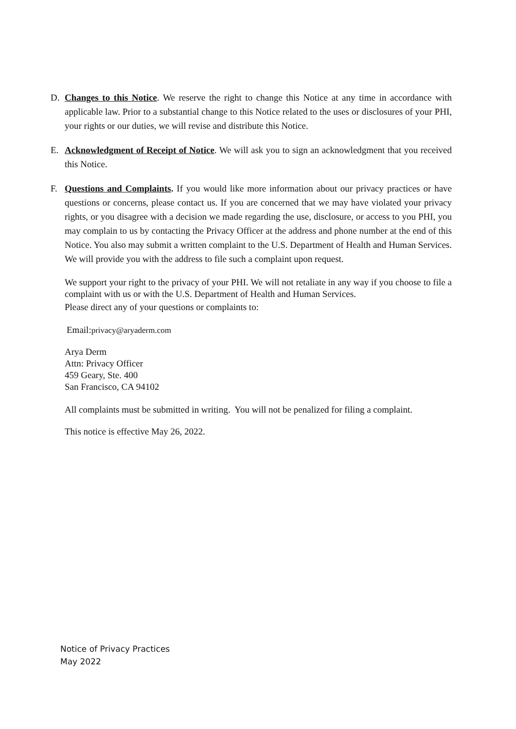D. Changes to this Notice. We reserve the right to change this Notice at any time in accordance with applicable law. Prior to a substantial change to this Notice related to the uses or disclosures of your PHI, your rights or our duties, we will revise and distribute this Notice.
E. Acknowledgment of Receipt of Notice. We will ask you to sign an acknowledgment that you received this Notice.
F. Questions and Complaints. If you would like more information about our privacy practices or have questions or concerns, please contact us. If you are concerned that we may have violated your privacy rights, or you disagree with a decision we made regarding the use, disclosure, or access to you PHI, you may complain to us by contacting the Privacy Officer at the address and phone number at the end of this Notice. You also may submit a written complaint to the U.S. Department of Health and Human Services. We will provide you with the address to file such a complaint upon request.
We support your right to the privacy of your PHI. We will not retaliate in any way if you choose to file a complaint with us or with the U.S. Department of Health and Human Services.
Please direct any of your questions or complaints to:
Email:privacy@aryaderm.com
Arya Derm
Attn: Privacy Officer
459 Geary, Ste. 400
San Francisco, CA 94102
All complaints must be submitted in writing. You will not be penalized for filing a complaint.
This notice is effective May 26, 2022.
Notice of Privacy Practices
May 2022